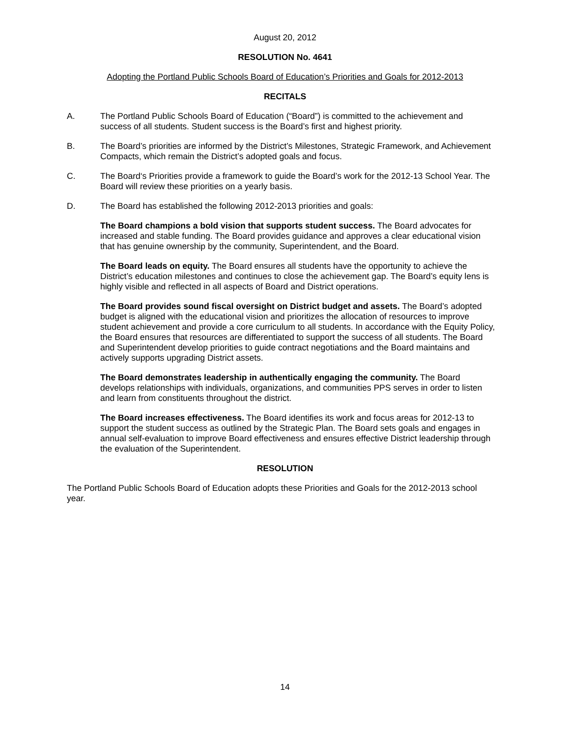August 20, 2012
RESOLUTION No. 4641
Adopting the Portland Public Schools Board of Education’s Priorities and Goals for 2012-2013
RECITALS
A. The Portland Public Schools Board of Education (“Board”) is committed to the achievement and success of all students. Student success is the Board’s first and highest priority.
B. The Board’s priorities are informed by the District’s Milestones, Strategic Framework, and Achievement Compacts, which remain the District’s adopted goals and focus.
C. The Board‘s Priorities provide a framework to guide the Board’s work for the 2012-13 School Year. The Board will review these priorities on a yearly basis.
D. The Board has established the following 2012-2013 priorities and goals:
The Board champions a bold vision that supports student success. The Board advocates for increased and stable funding. The Board provides guidance and approves a clear educational vision that has genuine ownership by the community, Superintendent, and the Board.
The Board leads on equity. The Board ensures all students have the opportunity to achieve the District’s education milestones and continues to close the achievement gap. The Board’s equity lens is highly visible and reflected in all aspects of Board and District operations.
The Board provides sound fiscal oversight on District budget and assets. The Board’s adopted budget is aligned with the educational vision and prioritizes the allocation of resources to improve student achievement and provide a core curriculum to all students. In accordance with the Equity Policy, the Board ensures that resources are differentiated to support the success of all students. The Board and Superintendent develop priorities to guide contract negotiations and the Board maintains and actively supports upgrading District assets.
The Board demonstrates leadership in authentically engaging the community. The Board develops relationships with individuals, organizations, and communities PPS serves in order to listen and learn from constituents throughout the district.
The Board increases effectiveness. The Board identifies its work and focus areas for 2012-13 to support the student success as outlined by the Strategic Plan. The Board sets goals and engages in annual self-evaluation to improve Board effectiveness and ensures effective District leadership through the evaluation of the Superintendent.
RESOLUTION
The Portland Public Schools Board of Education adopts these Priorities and Goals for the 2012-2013 school year.
14